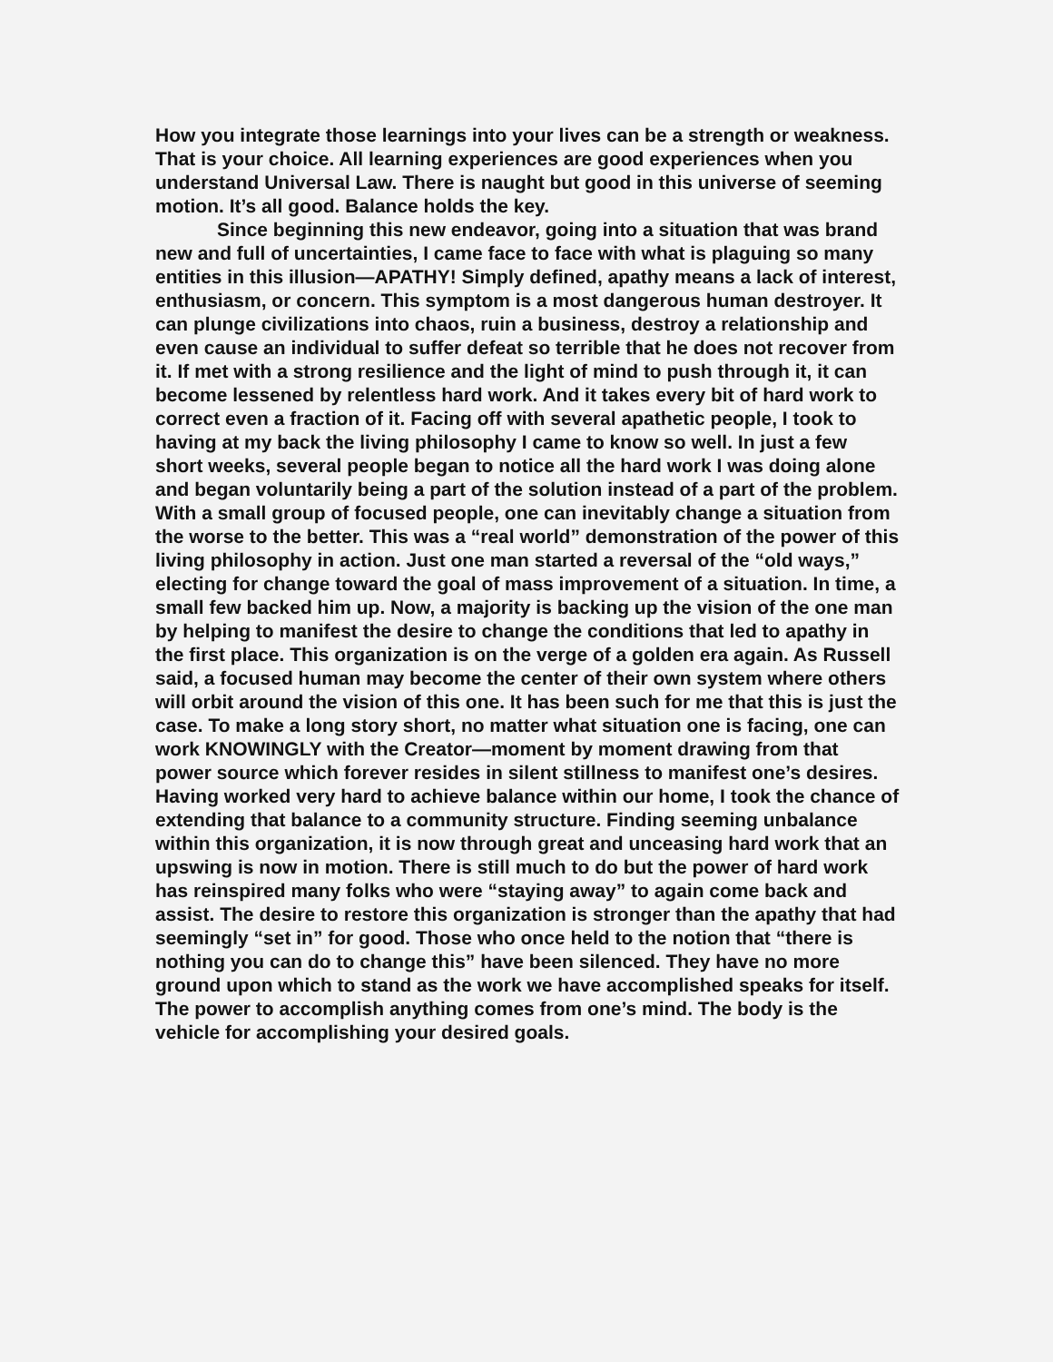How you integrate those learnings into your lives can be a strength or weakness. That is your choice. All learning experiences are good experiences when you understand Universal Law. There is naught but good in this universe of seeming motion. It’s all good. Balance holds the key.
Since beginning this new endeavor, going into a situation that was brand new and full of uncertainties, I came face to face with what is plaguing so many entities in this illusion—APATHY! Simply defined, apathy means a lack of interest, enthusiasm, or concern. This symptom is a most dangerous human destroyer. It can plunge civilizations into chaos, ruin a business, destroy a relationship and even cause an individual to suffer defeat so terrible that he does not recover from it. If met with a strong resilience and the light of mind to push through it, it can become lessened by relentless hard work. And it takes every bit of hard work to correct even a fraction of it. Facing off with several apathetic people, I took to having at my back the living philosophy I came to know so well. In just a few short weeks, several people began to notice all the hard work I was doing alone and began voluntarily being a part of the solution instead of a part of the problem. With a small group of focused people, one can inevitably change a situation from the worse to the better. This was a “real world” demonstration of the power of this living philosophy in action. Just one man started a reversal of the “old ways,” electing for change toward the goal of mass improvement of a situation. In time, a small few backed him up. Now, a majority is backing up the vision of the one man by helping to manifest the desire to change the conditions that led to apathy in the first place. This organization is on the verge of a golden era again. As Russell said, a focused human may become the center of their own system where others will orbit around the vision of this one. It has been such for me that this is just the case. To make a long story short, no matter what situation one is facing, one can work KNOWINGLY with the Creator—moment by moment drawing from that power source which forever resides in silent stillness to manifest one’s desires. Having worked very hard to achieve balance within our home, I took the chance of extending that balance to a community structure. Finding seeming unbalance within this organization, it is now through great and unceasing hard work that an upswing is now in motion. There is still much to do but the power of hard work has reinspired many folks who were “staying away” to again come back and assist. The desire to restore this organization is stronger than the apathy that had seemingly “set in” for good. Those who once held to the notion that “there is nothing you can do to change this” have been silenced. They have no more ground upon which to stand as the work we have accomplished speaks for itself. The power to accomplish anything comes from one’s mind. The body is the vehicle for accomplishing your desired goals.